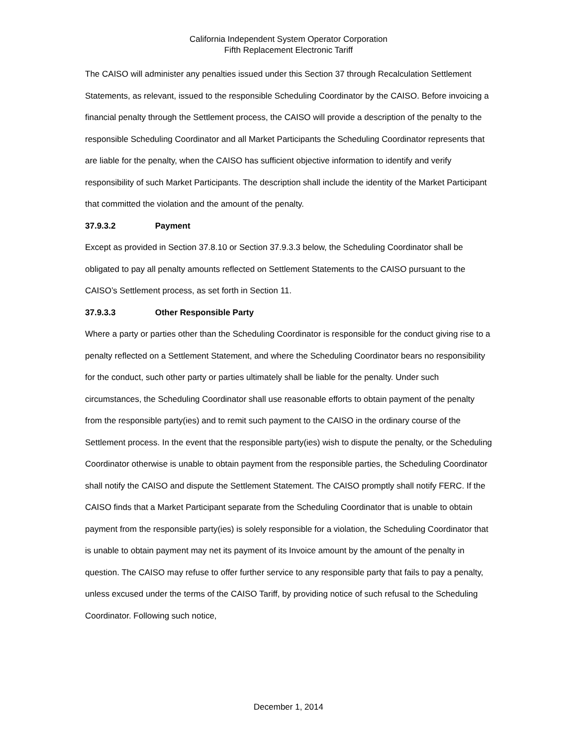California Independent System Operator Corporation
Fifth Replacement Electronic Tariff
The CAISO will administer any penalties issued under this Section 37 through Recalculation Settlement Statements, as relevant, issued to the responsible Scheduling Coordinator by the CAISO. Before invoicing a financial penalty through the Settlement process, the CAISO will provide a description of the penalty to the responsible Scheduling Coordinator and all Market Participants the Scheduling Coordinator represents that are liable for the penalty, when the CAISO has sufficient objective information to identify and verify responsibility of such Market Participants. The description shall include the identity of the Market Participant that committed the violation and the amount of the penalty.
37.9.3.2 Payment
Except as provided in Section 37.8.10 or Section 37.9.3.3 below, the Scheduling Coordinator shall be obligated to pay all penalty amounts reflected on Settlement Statements to the CAISO pursuant to the CAISO’s Settlement process, as set forth in Section 11.
37.9.3.3 Other Responsible Party
Where a party or parties other than the Scheduling Coordinator is responsible for the conduct giving rise to a penalty reflected on a Settlement Statement, and where the Scheduling Coordinator bears no responsibility for the conduct, such other party or parties ultimately shall be liable for the penalty. Under such circumstances, the Scheduling Coordinator shall use reasonable efforts to obtain payment of the penalty from the responsible party(ies) and to remit such payment to the CAISO in the ordinary course of the Settlement process. In the event that the responsible party(ies) wish to dispute the penalty, or the Scheduling Coordinator otherwise is unable to obtain payment from the responsible parties, the Scheduling Coordinator shall notify the CAISO and dispute the Settlement Statement. The CAISO promptly shall notify FERC. If the CAISO finds that a Market Participant separate from the Scheduling Coordinator that is unable to obtain payment from the responsible party(ies) is solely responsible for a violation, the Scheduling Coordinator that is unable to obtain payment may net its payment of its Invoice amount by the amount of the penalty in question. The CAISO may refuse to offer further service to any responsible party that fails to pay a penalty, unless excused under the terms of the CAISO Tariff, by providing notice of such refusal to the Scheduling Coordinator. Following such notice,
December 1, 2014